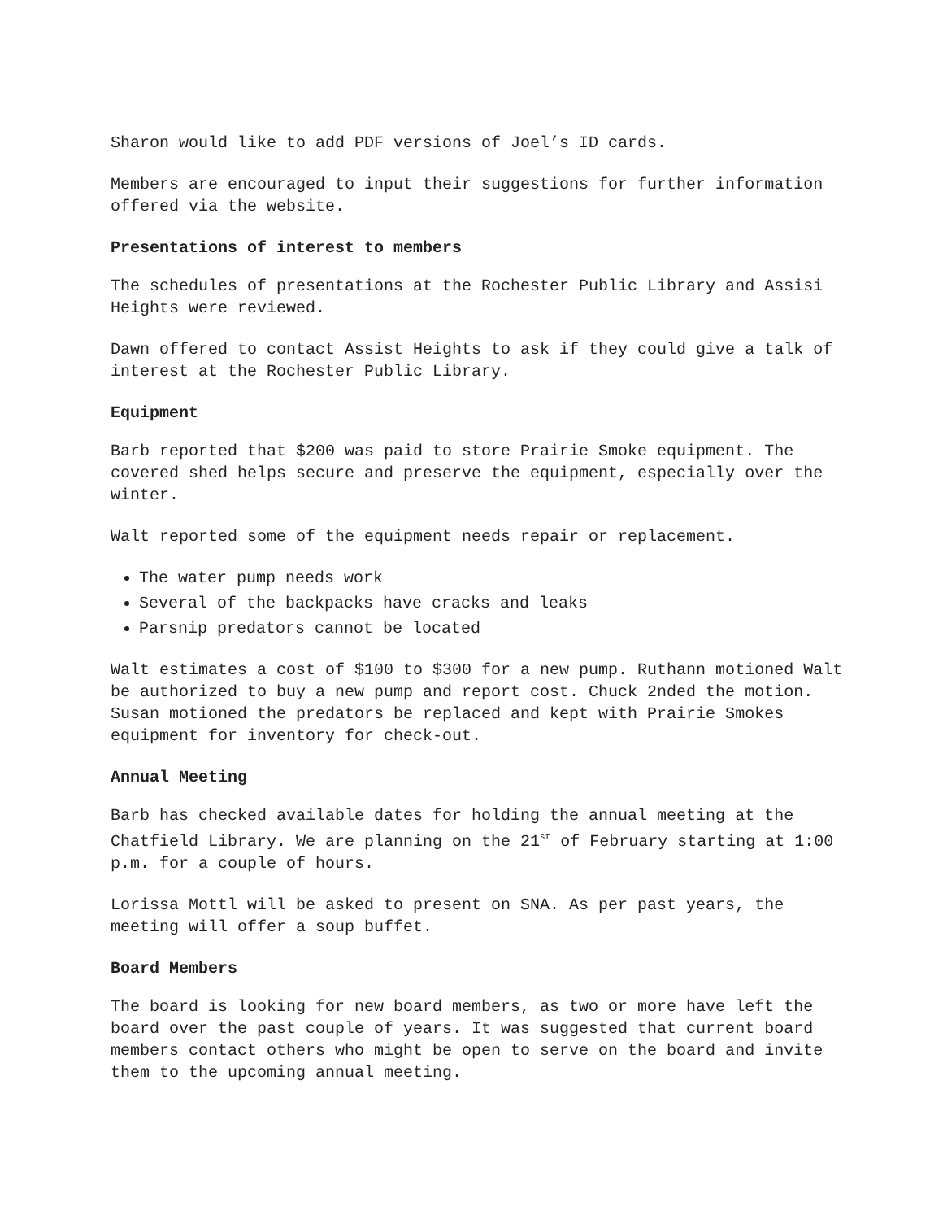Sharon would like to add PDF versions of Joel’s ID cards.
Members are encouraged to input their suggestions for further information offered via the website.
Presentations of interest to members
The schedules of presentations at the Rochester Public Library and Assisi Heights were reviewed.
Dawn offered to contact Assist Heights to ask if they could give a talk of interest at the Rochester Public Library.
Equipment
Barb reported that $200 was paid to store Prairie Smoke equipment. The covered shed helps secure and preserve the equipment, especially over the winter.
Walt reported some of the equipment needs repair or replacement.
The water pump needs work
Several of the backpacks have cracks and leaks
Parsnip predators cannot be located
Walt estimates a cost of $100 to $300 for a new pump. Ruthann motioned Walt be authorized to buy a new pump and report cost. Chuck 2nded the motion. Susan motioned the predators be replaced and kept with Prairie Smokes equipment for inventory for check-out.
Annual Meeting
Barb has checked available dates for holding the annual meeting at the Chatfield Library. We are planning on the 21<sup>st</sup> of February starting at 1:00 p.m. for a couple of hours.
Lorissa Mottl will be asked to present on SNA. As per past years, the meeting will offer a soup buffet.
Board Members
The board is looking for new board members, as two or more have left the board over the past couple of years. It was suggested that current board members contact others who might be open to serve on the board and invite them to the upcoming annual meeting.